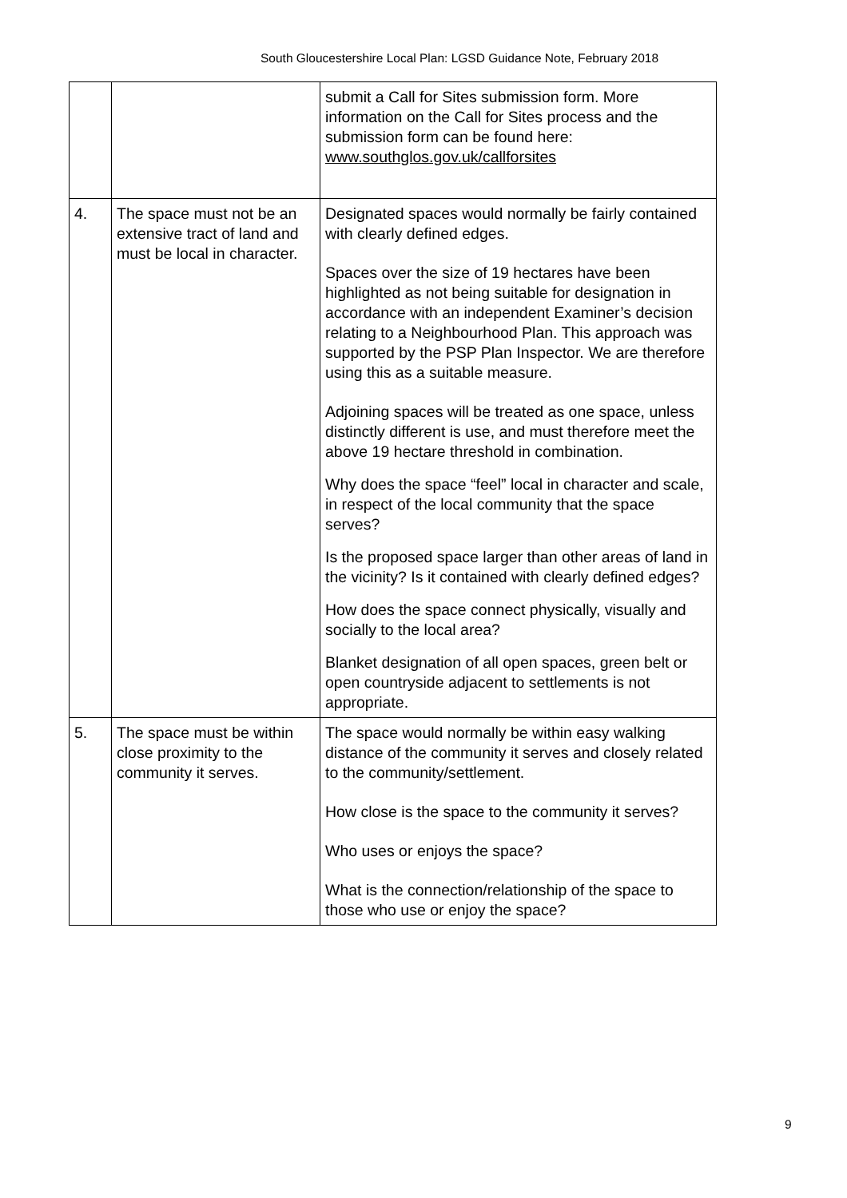South Gloucestershire Local Plan: LGSD Guidance Note, February 2018
| | | submit a Call for Sites submission form. More information on the Call for Sites process and the submission form can be found here: www.southglos.gov.uk/callforsites |
| 4. | The space must not be an extensive tract of land and must be local in character. | Designated spaces would normally be fairly contained with clearly defined edges. Spaces over the size of 19 hectares have been highlighted as not being suitable for designation in accordance with an independent Examiner’s decision relating to a Neighbourhood Plan. This approach was supported by the PSP Plan Inspector. We are therefore using this as a suitable measure. Adjoining spaces will be treated as one space, unless distinctly different is use, and must therefore meet the above 19 hectare threshold in combination. Why does the space “feel” local in character and scale, in respect of the local community that the space serves? Is the proposed space larger than other areas of land in the vicinity? Is it contained with clearly defined edges? How does the space connect physically, visually and socially to the local area? Blanket designation of all open spaces, green belt or open countryside adjacent to settlements is not appropriate. |
| 5. | The space must be within close proximity to the community it serves. | The space would normally be within easy walking distance of the community it serves and closely related to the community/settlement. How close is the space to the community it serves? Who uses or enjoys the space? What is the connection/relationship of the space to those who use or enjoy the space? |
9